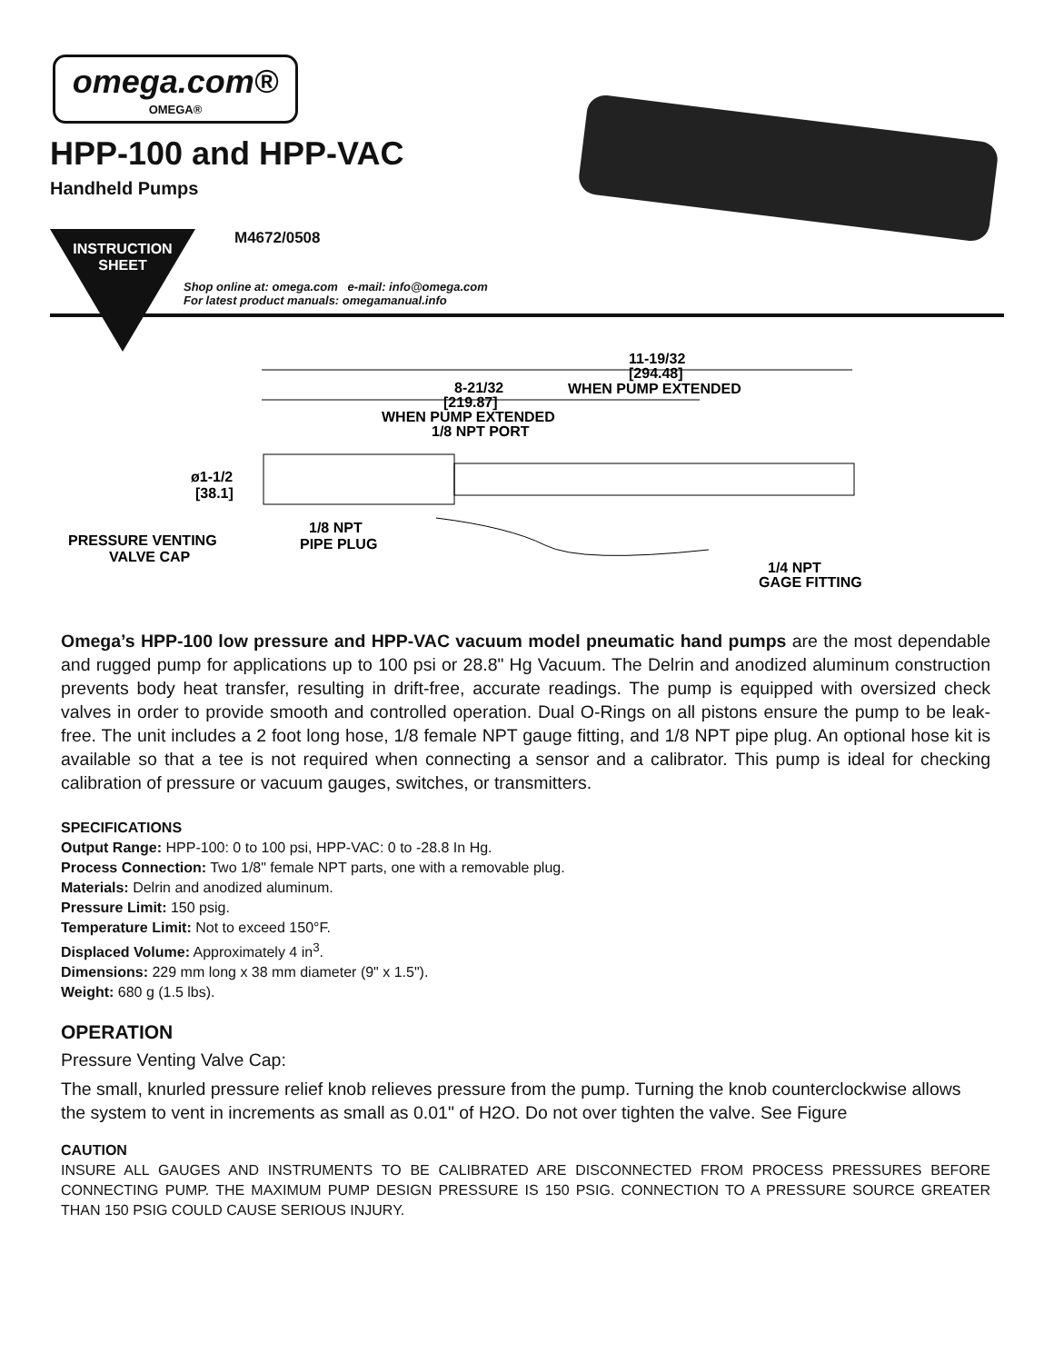omega.com®
OMEGA®
HPP-100 and HPP-VAC
Handheld Pumps
INSTRUCTION
SHEET
M4672/0508
Shop online at: omega.com e-mail: info@omega.com
For latest product manuals: omegamanual.info
11-19/32
[294.48]
WHEN PUMP EXTENDED
8-21/32
[219.87]
WHEN PUMP EXTENDED
1/8 NPT PORT
ø1-1/2
[38.1]
1/8 NPT
PIPE PLUG
PRESSURE VENTING
VALVE CAP
1/4 NPT
GAGE FITTING
Omega’s HPP-100 low pressure and HPP-VAC vacuum model pneumatic hand pumps are the most dependable and rugged pump for applications up to 100 psi or 28.8" Hg Vacuum. The Delrin and anodized aluminum construction prevents body heat transfer, resulting in drift-free, accurate readings. The pump is equipped with oversized check valves in order to provide smooth and controlled operation. Dual O-Rings on all pistons ensure the pump to be leak-free. The unit includes a 2 foot long hose, 1/8 female NPT gauge fitting, and 1/8 NPT pipe plug. An optional hose kit is available so that a tee is not required when connecting a sensor and a calibrator. This pump is ideal for checking calibration of pressure or vacuum gauges, switches, or transmitters.
SPECIFICATIONS
Output Range: HPP-100: 0 to 100 psi, HPP-VAC: 0 to -28.8 In Hg.
Process Connection: Two 1/8" female NPT parts, one with a removable plug.
Materials: Delrin and anodized aluminum.
Pressure Limit: 150 psig.
Temperature Limit: Not to exceed 150°F.
Displaced Volume: Approximately 4 in<sup>3</sup>.
Dimensions: 229 mm long x 38 mm diameter (9" x 1.5").
Weight: 680 g (1.5 lbs).
OPERATION
Pressure Venting Valve Cap:
The small, knurled pressure relief knob relieves pressure from the pump. Turning the knob counterclockwise allows the system to vent in increments as small as 0.01" of H2O. Do not over tighten the valve. See Figure
CAUTION
INSURE ALL GAUGES AND INSTRUMENTS TO BE CALIBRATED ARE DISCONNECTED FROM PROCESS PRESSURES BEFORE CONNECTING PUMP. THE MAXIMUM PUMP DESIGN PRESSURE IS 150 PSIG. CONNECTION TO A PRESSURE SOURCE GREATER THAN 150 PSIG COULD CAUSE SERIOUS INJURY.